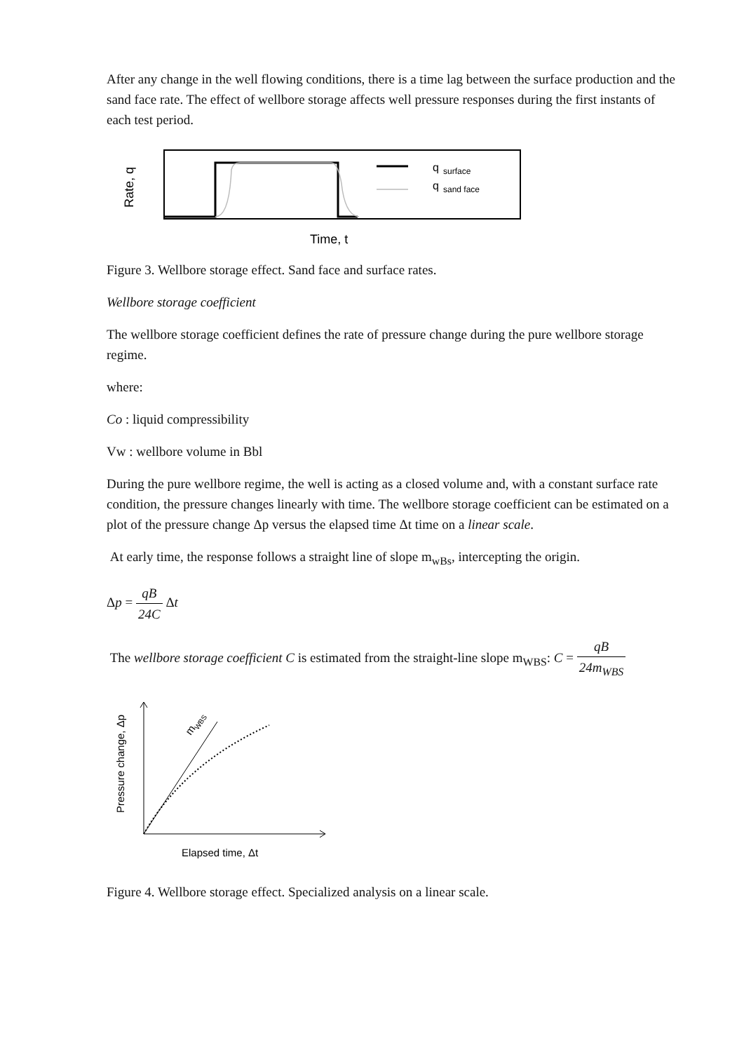After any change in the well flowing conditions, there is a time lag between the surface production and the sand face rate. The effect of wellbore storage affects well pressure responses during the first instants of each test period.
Rate, q
q
surface
q
sand face
Time, t
Figure 3. Wellbore storage effect. Sand face and surface rates.
Wellbore storage coefficient
The wellbore storage coefficient defines the rate of pressure change during the pure wellbore storage regime.
where:
Co : liquid compressibility
Vw : wellbore volume in Bbl
During the pure wellbore regime, the well is acting as a closed volume and, with a constant surface rate condition, the pressure changes linearly with time. The wellbore storage coefficient can be estimated on a plot of the pressure change Δp versus the elapsed time Δt time on a linear scale.
At early time, the response follows a straight line of slope m<sub>wBs</sub>, intercepting the origin.
Δp = qB 24C Δt
The wellbore storage coefficient C is estimated from the straight-line slope m<sub>WBS</sub>: C = qB 24m<sub>WBS</sub>
Pressure change, Δp
mWBS
Elapsed time, Δt
Figure 4. Wellbore storage effect. Specialized analysis on a linear scale.